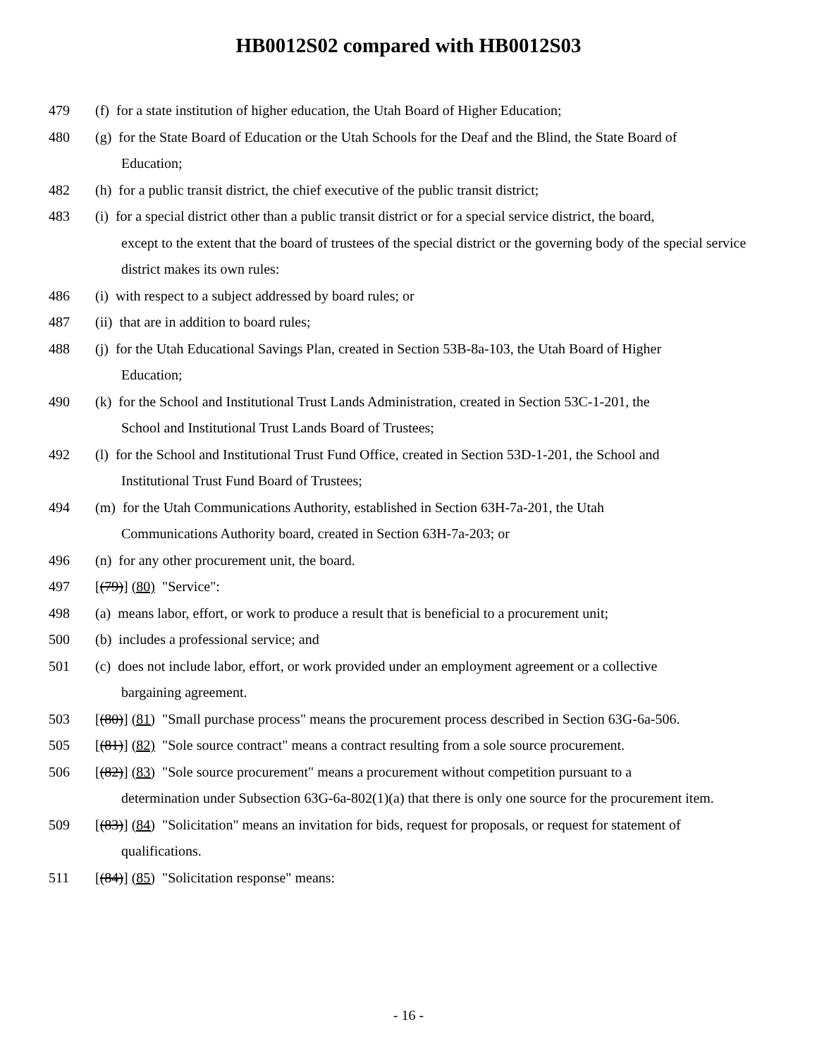HB0012S02 compared with HB0012S03
479 (f) for a state institution of higher education, the Utah Board of Higher Education;
480 (g) for the State Board of Education or the Utah Schools for the Deaf and the Blind, the State Board of
Education;
482 (h) for a public transit district, the chief executive of the public transit district;
483 (i) for a special district other than a public transit district or for a special service district, the board,
except to the extent that the board of trustees of the special district or the governing body of the special service district makes its own rules:
486 (i) with respect to a subject addressed by board rules; or
487 (ii) that are in addition to board rules;
488 (j) for the Utah Educational Savings Plan, created in Section 53B-8a-103, the Utah Board of Higher
Education;
490 (k) for the School and Institutional Trust Lands Administration, created in Section 53C-1-201, the
School and Institutional Trust Lands Board of Trustees;
492 (l) for the School and Institutional Trust Fund Office, created in Section 53D-1-201, the School and
Institutional Trust Fund Board of Trustees;
494 (m) for the Utah Communications Authority, established in Section 63H-7a-201, the Utah
Communications Authority board, created in Section 63H-7a-203; or
496 (n) for any other procurement unit, the board.
497 [(79)] (80) "Service":
498 (a) means labor, effort, or work to produce a result that is beneficial to a procurement unit;
500 (b) includes a professional service; and
501 (c) does not include labor, effort, or work provided under an employment agreement or a collective
bargaining agreement.
503 [(80)] (81) "Small purchase process" means the procurement process described in Section 63G-6a-506.
505 [(81)] (82) "Sole source contract" means a contract resulting from a sole source procurement.
506 [(82)] (83) "Sole source procurement" means a procurement without competition pursuant to a
determination under Subsection 63G-6a-802(1)(a) that there is only one source for the procurement item.
509 [(83)] (84) "Solicitation" means an invitation for bids, request for proposals, or request for statement of
qualifications.
511 [(84)] (85) "Solicitation response" means:
- 16 -